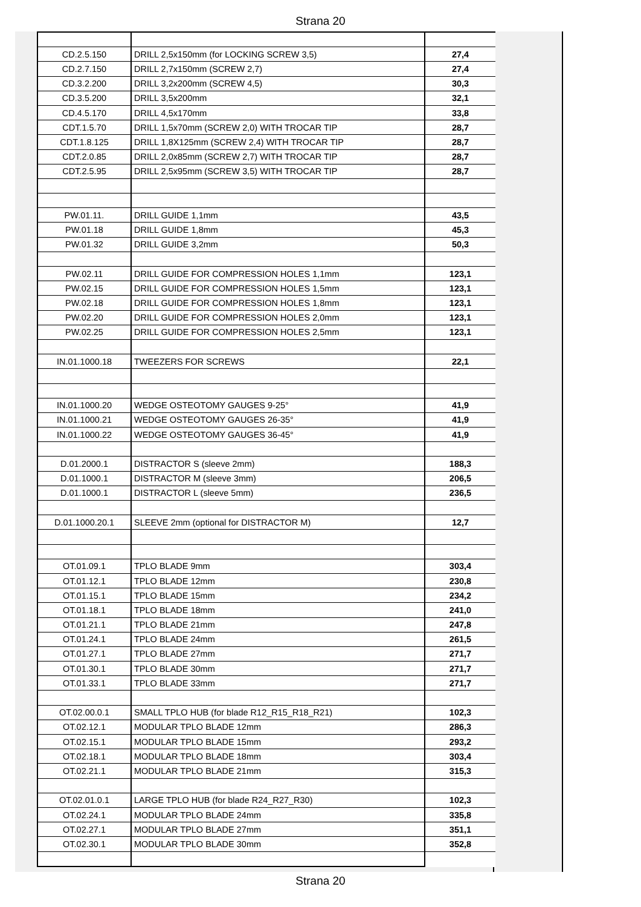Strana 20
| CD.2.5.150 | DRILL 2,5x150mm (for LOCKING SCREW 3,5) | 27,4 |
| CD.2.7.150 | DRILL 2,7x150mm (SCREW 2,7) | 27,4 |
| CD.3.2.200 | DRILL 3,2x200mm (SCREW 4,5) | 30,3 |
| CD.3.5.200 | DRILL 3,5x200mm | 32,1 |
| CD.4.5.170 | DRILL 4,5x170mm | 33,8 |
| CDT.1.5.70 | DRILL 1,5x70mm (SCREW 2,0) WITH TROCAR TIP | 28,7 |
| CDT.1.8.125 | DRILL 1,8X125mm (SCREW 2,4) WITH TROCAR TIP | 28,7 |
| CDT.2.0.85 | DRILL 2,0x85mm (SCREW 2,7) WITH TROCAR TIP | 28,7 |
| CDT.2.5.95 | DRILL 2,5x95mm (SCREW 3,5) WITH TROCAR TIP | 28,7 |
| PW.01.11. | DRILL GUIDE 1,1mm | 43,5 |
| PW.01.18 | DRILL GUIDE 1,8mm | 45,3 |
| PW.01.32 | DRILL GUIDE 3,2mm | 50,3 |
| PW.02.11 | DRILL GUIDE FOR COMPRESSION HOLES 1,1mm | 123,1 |
| PW.02.15 | DRILL GUIDE FOR COMPRESSION HOLES 1,5mm | 123,1 |
| PW.02.18 | DRILL GUIDE FOR COMPRESSION HOLES 1,8mm | 123,1 |
| PW.02.20 | DRILL GUIDE FOR COMPRESSION HOLES 2,0mm | 123,1 |
| PW.02.25 | DRILL GUIDE FOR COMPRESSION HOLES 2,5mm | 123,1 |
| IN.01.1000.18 | TWEEZERS FOR SCREWS | 22,1 |
| IN.01.1000.20 | WEDGE OSTEOTOMY GAUGES 9-25° | 41,9 |
| IN.01.1000.21 | WEDGE OSTEOTOMY GAUGES 26-35° | 41,9 |
| IN.01.1000.22 | WEDGE OSTEOTOMY GAUGES 36-45° | 41,9 |
| D.01.2000.1 | DISTRACTOR S (sleeve 2mm) | 188,3 |
| D.01.1000.1 | DISTRACTOR M (sleeve 3mm) | 206,5 |
| D.01.1000.1 | DISTRACTOR L (sleeve 5mm) | 236,5 |
| D.01.1000.20.1 | SLEEVE 2mm (optional for DISTRACTOR M) | 12,7 |
| OT.01.09.1 | TPLO BLADE 9mm | 303,4 |
| OT.01.12.1 | TPLO BLADE 12mm | 230,8 |
| OT.01.15.1 | TPLO BLADE 15mm | 234,2 |
| OT.01.18.1 | TPLO BLADE 18mm | 241,0 |
| OT.01.21.1 | TPLO BLADE 21mm | 247,8 |
| OT.01.24.1 | TPLO BLADE 24mm | 261,5 |
| OT.01.27.1 | TPLO BLADE 27mm | 271,7 |
| OT.01.30.1 | TPLO BLADE 30mm | 271,7 |
| OT.01.33.1 | TPLO BLADE 33mm | 271,7 |
| OT.02.00.0.1 | SMALL TPLO HUB (for blade R12_R15_R18_R21) | 102,3 |
| OT.02.12.1 | MODULAR TPLO BLADE 12mm | 286,3 |
| OT.02.15.1 | MODULAR TPLO BLADE 15mm | 293,2 |
| OT.02.18.1 | MODULAR TPLO BLADE 18mm | 303,4 |
| OT.02.21.1 | MODULAR TPLO BLADE 21mm | 315,3 |
| OT.02.01.0.1 | LARGE TPLO HUB (for blade R24_R27_R30) | 102,3 |
| OT.02.24.1 | MODULAR TPLO BLADE 24mm | 335,8 |
| OT.02.27.1 | MODULAR TPLO BLADE 27mm | 351,1 |
| OT.02.30.1 | MODULAR TPLO BLADE 30mm | 352,8 |
Strana 20